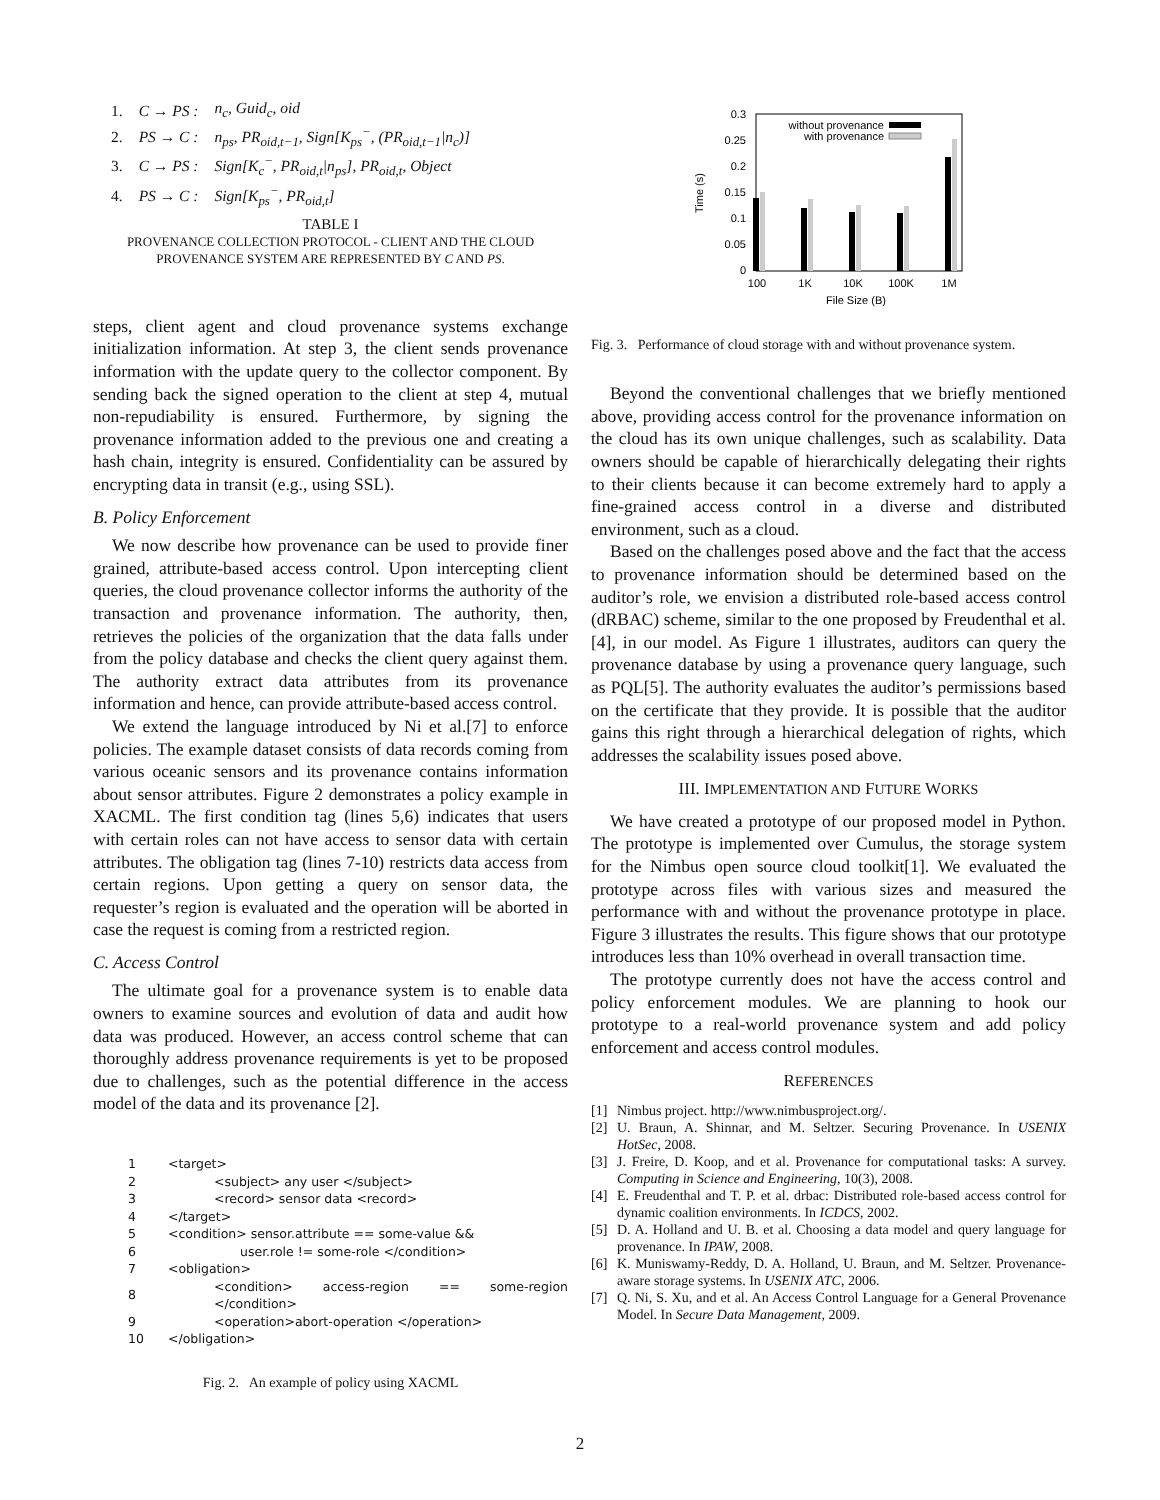| 1. | C → PS : | n<sub>c</sub>, Guid<sub>c</sub>, oid |
| 2. | PS → C : | n<sub>ps</sub>, PR<sub>oid,t−1</sub>, Sign[K<sub>ps</sub><sup>−</sup>, (PR<sub>oid,t−1</sub>/n<sub>c</sub>)] |
| 3. | C → PS : | Sign[K<sub>c</sub><sup>−</sup>, PR<sub>oid,t</sub>/n<sub>ps</sub>], PR<sub>oid,t</sub>, Object |
| 4. | PS → C : | Sign[K<sub>ps</sub><sup>−</sup>, PR<sub>oid,t</sub>] |
TABLE I
PROVENANCE COLLECTION PROTOCOL - CLIENT AND THE CLOUD
PROVENANCE SYSTEM ARE REPRESENTED BY C AND PS.
steps, client agent and cloud provenance systems exchange initialization information. At step 3, the client sends provenance information with the update query to the collector component. By sending back the signed operation to the client at step 4, mutual non-repudiability is ensured. Furthermore, by signing the provenance information added to the previous one and creating a hash chain, integrity is ensured. Confidentiality can be assured by encrypting data in transit (e.g., using SSL).
B. Policy Enforcement
We now describe how provenance can be used to provide finer grained, attribute-based access control. Upon intercepting client queries, the cloud provenance collector informs the authority of the transaction and provenance information. The authority, then, retrieves the policies of the organization that the data falls under from the policy database and checks the client query against them. The authority extract data attributes from its provenance information and hence, can provide attribute-based access control.
We extend the language introduced by Ni et al.[7] to enforce policies. The example dataset consists of data records coming from various oceanic sensors and its provenance contains information about sensor attributes. Figure 2 demonstrates a policy example in XACML. The first condition tag (lines 5,6) indicates that users with certain roles can not have access to sensor data with certain attributes. The obligation tag (lines 7-10) restricts data access from certain regions. Upon getting a query on sensor data, the requester’s region is evaluated and the operation will be aborted in case the request is coming from a restricted region.
C. Access Control
The ultimate goal for a provenance system is to enable data owners to examine sources and evolution of data and audit how data was produced. However, an access control scheme that can thoroughly address provenance requirements is yet to be proposed due to challenges, such as the potential difference in the access model of the data and its provenance [2].
| 1 | <target> |
| 2 | <subject> any user </subject> |
| 3 | <record> sensor data <record> |
| 4 | </target> |
| 5 | <condition> sensor.attribute == some-value && |
| 6 | user.role != some-role </condition> |
| 7 | <obligation> |
| 8 | <condition> access-region == some-region </condition> |
| 9 | <operation>abort-operation </operation> |
| 10 | </obligation> |
Fig. 2. An example of policy using XACML
0.3
0.25
0.2
0.15
0.1
0.05
0
Time (s)
without provenance
with provenance
100
1K
10K
100K
1M
File Size (B)
Fig. 3. Performance of cloud storage with and without provenance system.
Beyond the conventional challenges that we briefly mentioned above, providing access control for the provenance information on the cloud has its own unique challenges, such as scalability. Data owners should be capable of hierarchically delegating their rights to their clients because it can become extremely hard to apply a fine-grained access control in a diverse and distributed environment, such as a cloud.
Based on the challenges posed above and the fact that the access to provenance information should be determined based on the auditor’s role, we envision a distributed role-based access control (dRBAC) scheme, similar to the one proposed by Freudenthal et al.[4], in our model. As Figure 1 illustrates, auditors can query the provenance database by using a provenance query language, such as PQL[5]. The authority evaluates the auditor’s permissions based on the certificate that they provide. It is possible that the auditor gains this right through a hierarchical delegation of rights, which addresses the scalability issues posed above.
III. IMPLEMENTATION AND FUTURE WORKS
We have created a prototype of our proposed model in Python. The prototype is implemented over Cumulus, the storage system for the Nimbus open source cloud toolkit[1]. We evaluated the prototype across files with various sizes and measured the performance with and without the provenance prototype in place. Figure 3 illustrates the results. This figure shows that our prototype introduces less than 10% overhead in overall transaction time.
The prototype currently does not have the access control and policy enforcement modules. We are planning to hook our prototype to a real-world provenance system and add policy enforcement and access control modules.
REFERENCES
[1] Nimbus project. http://www.nimbusproject.org/.
[2] U. Braun, A. Shinnar, and M. Seltzer. Securing Provenance. In USENIX HotSec, 2008.
[3] J. Freire, D. Koop, and et al. Provenance for computational tasks: A survey. Computing in Science and Engineering, 10(3), 2008.
[4] E. Freudenthal and T. P. et al. drbac: Distributed role-based access control for dynamic coalition environments. In ICDCS, 2002.
[5] D. A. Holland and U. B. et al. Choosing a data model and query language for provenance. In IPAW, 2008.
[6] K. Muniswamy-Reddy, D. A. Holland, U. Braun, and M. Seltzer. Provenance-aware storage systems. In USENIX ATC, 2006.
[7] Q. Ni, S. Xu, and et al. An Access Control Language for a General Provenance Model. In Secure Data Management, 2009.
2